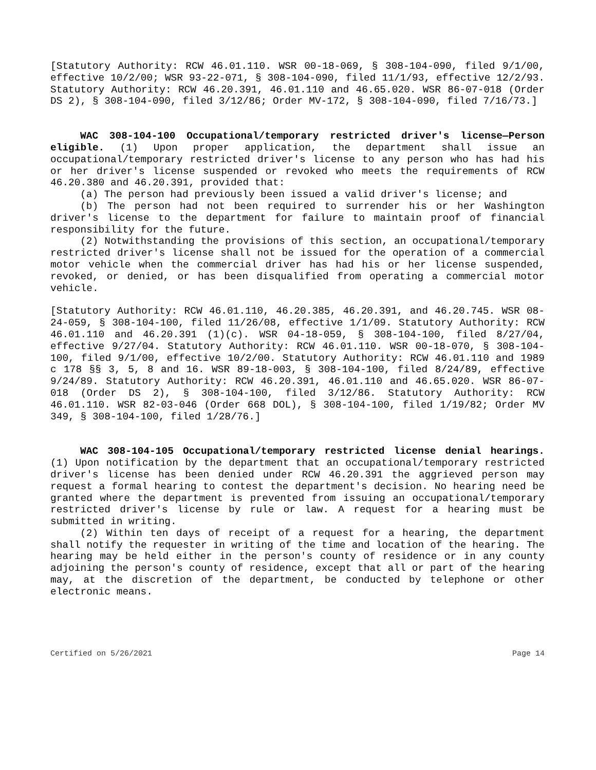[Statutory Authority: RCW 46.01.110. WSR 00-18-069, § 308-104-090, filed 9/1/00, effective 10/2/00; WSR 93-22-071, § 308-104-090, filed 11/1/93, effective 12/2/93. Statutory Authority: RCW 46.20.391, 46.01.110 and 46.65.020. WSR 86-07-018 (Order DS 2), § 308-104-090, filed 3/12/86; Order MV-172, § 308-104-090, filed 7/16/73.]
WAC 308-104-100 Occupational/temporary restricted driver's license—Person eligible. (1) Upon proper application, the department shall issue an occupational/temporary restricted driver's license to any person who has had his or her driver's license suspended or revoked who meets the requirements of RCW 46.20.380 and 46.20.391, provided that:
(a) The person had previously been issued a valid driver's license; and
(b) The person had not been required to surrender his or her Washington driver's license to the department for failure to maintain proof of financial responsibility for the future.
(2) Notwithstanding the provisions of this section, an occupational/temporary restricted driver's license shall not be issued for the operation of a commercial motor vehicle when the commercial driver has had his or her license suspended, revoked, or denied, or has been disqualified from operating a commercial motor vehicle.
[Statutory Authority: RCW 46.01.110, 46.20.385, 46.20.391, and 46.20.745. WSR 08-24-059, § 308-104-100, filed 11/26/08, effective 1/1/09. Statutory Authority: RCW 46.01.110 and 46.20.391 (1)(c). WSR 04-18-059, § 308-104-100, filed 8/27/04, effective 9/27/04. Statutory Authority: RCW 46.01.110. WSR 00-18-070, § 308-104-100, filed 9/1/00, effective 10/2/00. Statutory Authority: RCW 46.01.110 and 1989 c 178 §§ 3, 5, 8 and 16. WSR 89-18-003, § 308-104-100, filed 8/24/89, effective 9/24/89. Statutory Authority: RCW 46.20.391, 46.01.110 and 46.65.020. WSR 86-07-018 (Order DS 2), § 308-104-100, filed 3/12/86. Statutory Authority: RCW 46.01.110. WSR 82-03-046 (Order 668 DOL), § 308-104-100, filed 1/19/82; Order MV 349, § 308-104-100, filed 1/28/76.]
WAC 308-104-105 Occupational/temporary restricted license denial hearings. (1) Upon notification by the department that an occupational/temporary restricted driver's license has been denied under RCW 46.20.391 the aggrieved person may request a formal hearing to contest the department's decision. No hearing need be granted where the department is prevented from issuing an occupational/temporary restricted driver's license by rule or law. A request for a hearing must be submitted in writing.
(2) Within ten days of receipt of a request for a hearing, the department shall notify the requester in writing of the time and location of the hearing. The hearing may be held either in the person's county of residence or in any county adjoining the person's county of residence, except that all or part of the hearing may, at the discretion of the department, be conducted by telephone or other electronic means.
Certified on 5/26/2021 Page 14